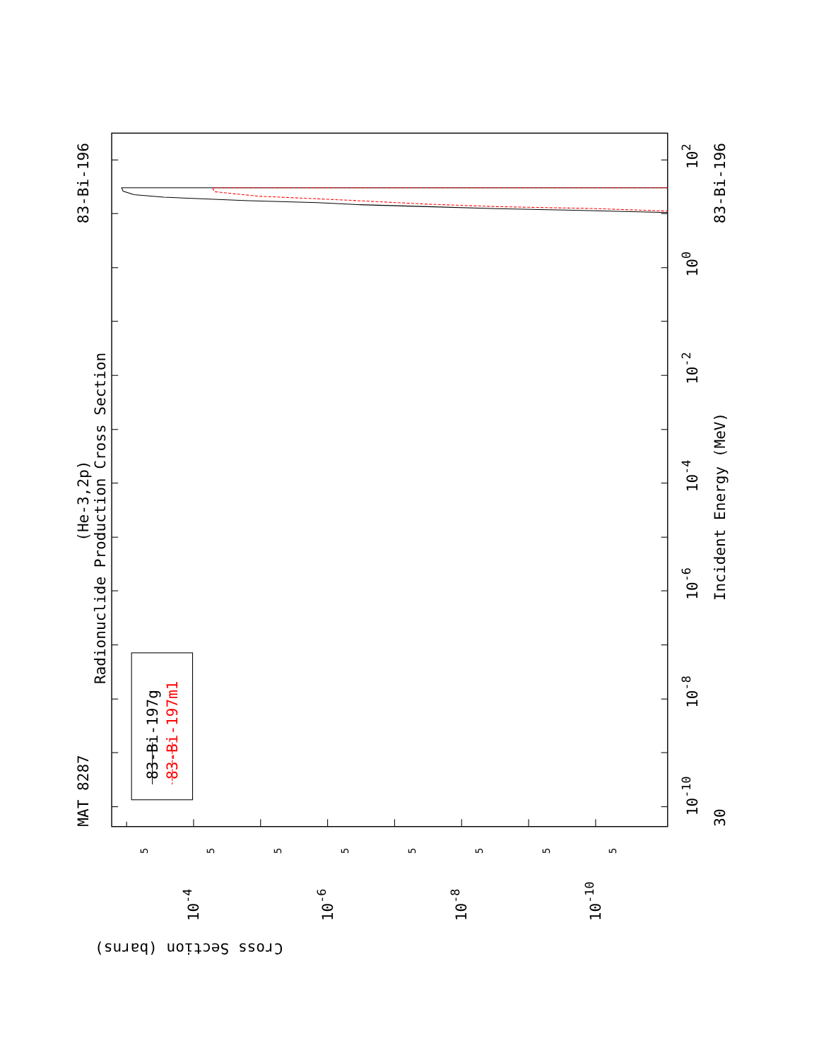MAT 8287
83-Bi-196
(He-3,2p)
Radionuclide Production Cross Section
83-Bi-197g
83-Bi-197m1
Incident Energy (MeV)
83-Bi-196
30
102
100
10-2
10-4
10-6
10-8
10-10
10-4
10-6
10-8
10-10
Cross Section (barns)
5
5
5
5
5
5
5
5